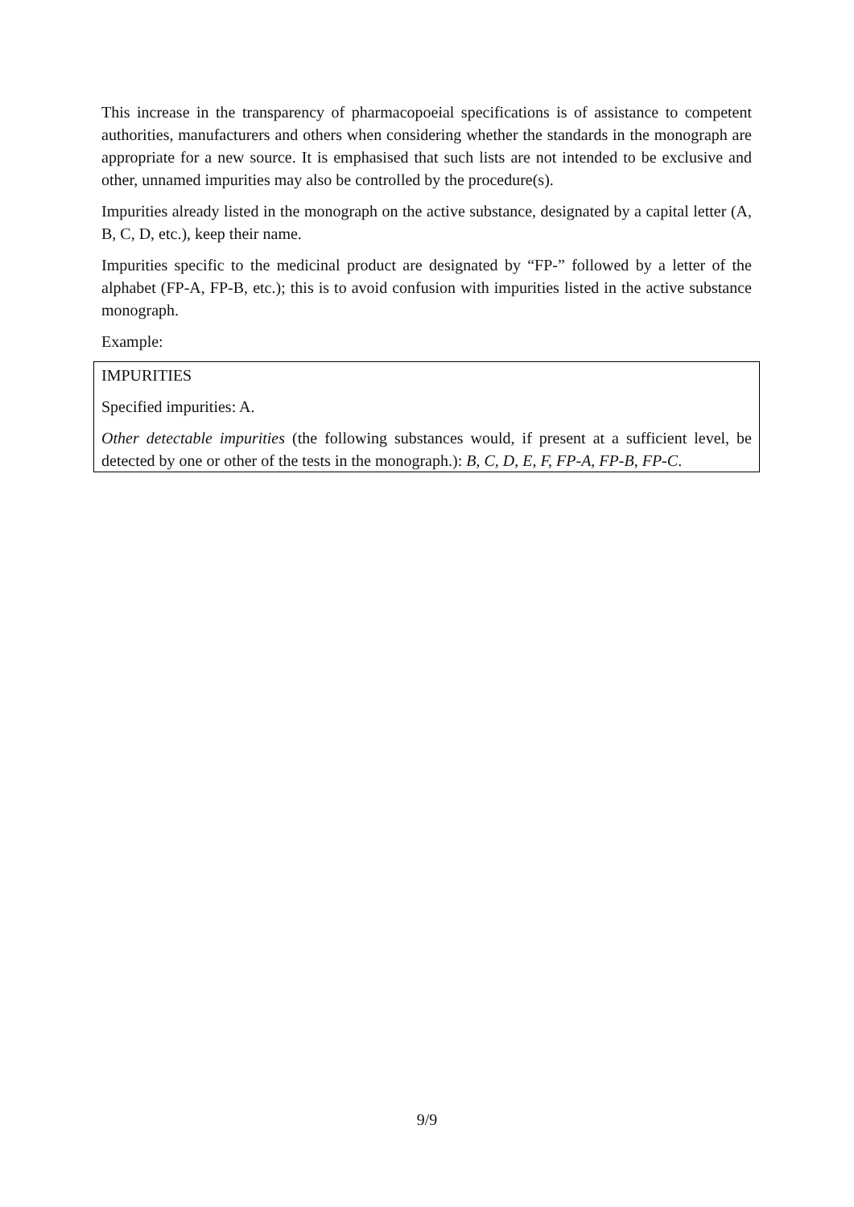This increase in the transparency of pharmacopoeial specifications is of assistance to competent authorities, manufacturers and others when considering whether the standards in the monograph are appropriate for a new source. It is emphasised that such lists are not intended to be exclusive and other, unnamed impurities may also be controlled by the procedure(s).
Impurities already listed in the monograph on the active substance, designated by a capital letter (A, B, C, D, etc.), keep their name.
Impurities specific to the medicinal product are designated by “FP-” followed by a letter of the alphabet (FP-A, FP-B, etc.); this is to avoid confusion with impurities listed in the active substance monograph.
Example:
IMPURITIES
Specified impurities: A.
Other detectable impurities (the following substances would, if present at a sufficient level, be detected by one or other of the tests in the monograph.): B, C, D, E, F, FP-A, FP-B, FP-C.
9/9